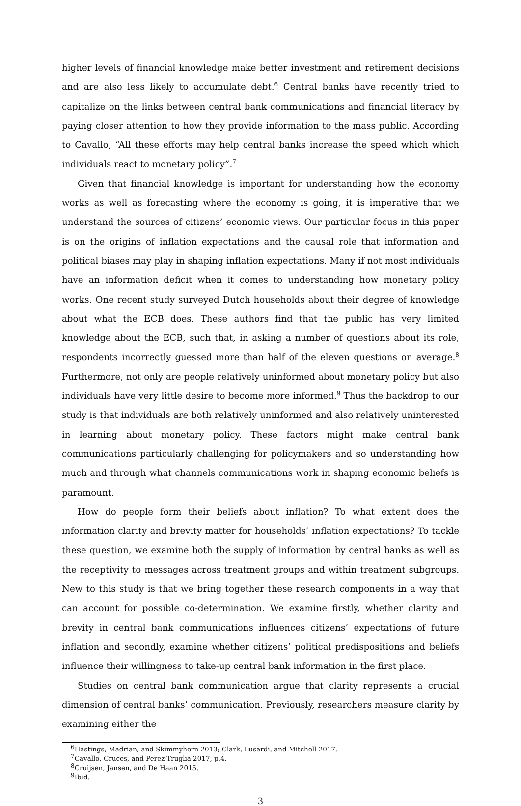higher levels of financial knowledge make better investment and retirement decisions and are also less likely to accumulate debt.<sup>6</sup> Central banks have recently tried to capitalize on the links between central bank communications and financial literacy by paying closer attention to how they provide information to the mass public. According to Cavallo, “All these efforts may help central banks increase the speed which which individuals react to monetary policy”.<sup>7</sup>
Given that financial knowledge is important for understanding how the economy works as well as forecasting where the economy is going, it is imperative that we understand the sources of citizens’ economic views. Our particular focus in this paper is on the origins of inflation expectations and the causal role that information and political biases may play in shaping inflation expectations. Many if not most individuals have an information deficit when it comes to understanding how monetary policy works. One recent study surveyed Dutch households about their degree of knowledge about what the ECB does. These authors find that the public has very limited knowledge about the ECB, such that, in asking a number of questions about its role, respondents incorrectly guessed more than half of the eleven questions on average.<sup>8</sup> Furthermore, not only are people relatively uninformed about monetary policy but also individuals have very little desire to become more informed.<sup>9</sup> Thus the backdrop to our study is that individuals are both relatively uninformed and also relatively uninterested in learning about monetary policy. These factors might make central bank communications particularly challenging for policymakers and so understanding how much and through what channels communications work in shaping economic beliefs is paramount.
How do people form their beliefs about inflation? To what extent does the information clarity and brevity matter for households’ inflation expectations? To tackle these question, we examine both the supply of information by central banks as well as the receptivity to messages across treatment groups and within treatment subgroups. New to this study is that we bring together these research components in a way that can account for possible co-determination. We examine firstly, whether clarity and brevity in central bank communications influences citizens’ expectations of future inflation and secondly, examine whether citizens’ political predispositions and beliefs influence their willingness to take-up central bank information in the first place.
Studies on central bank communication argue that clarity represents a crucial dimension of central banks’ communication. Previously, researchers measure clarity by examining either the
<sup>6</sup> Hastings, Madrian, and Skimmyhorn 2013; Clark, Lusardi, and Mitchell 2017.
<sup>7</sup> Cavallo, Cruces, and Perez-Truglia 2017, p.4.
<sup>8</sup> Cruijsen, Jansen, and De Haan 2015.
<sup>9</sup> Ibid.
3